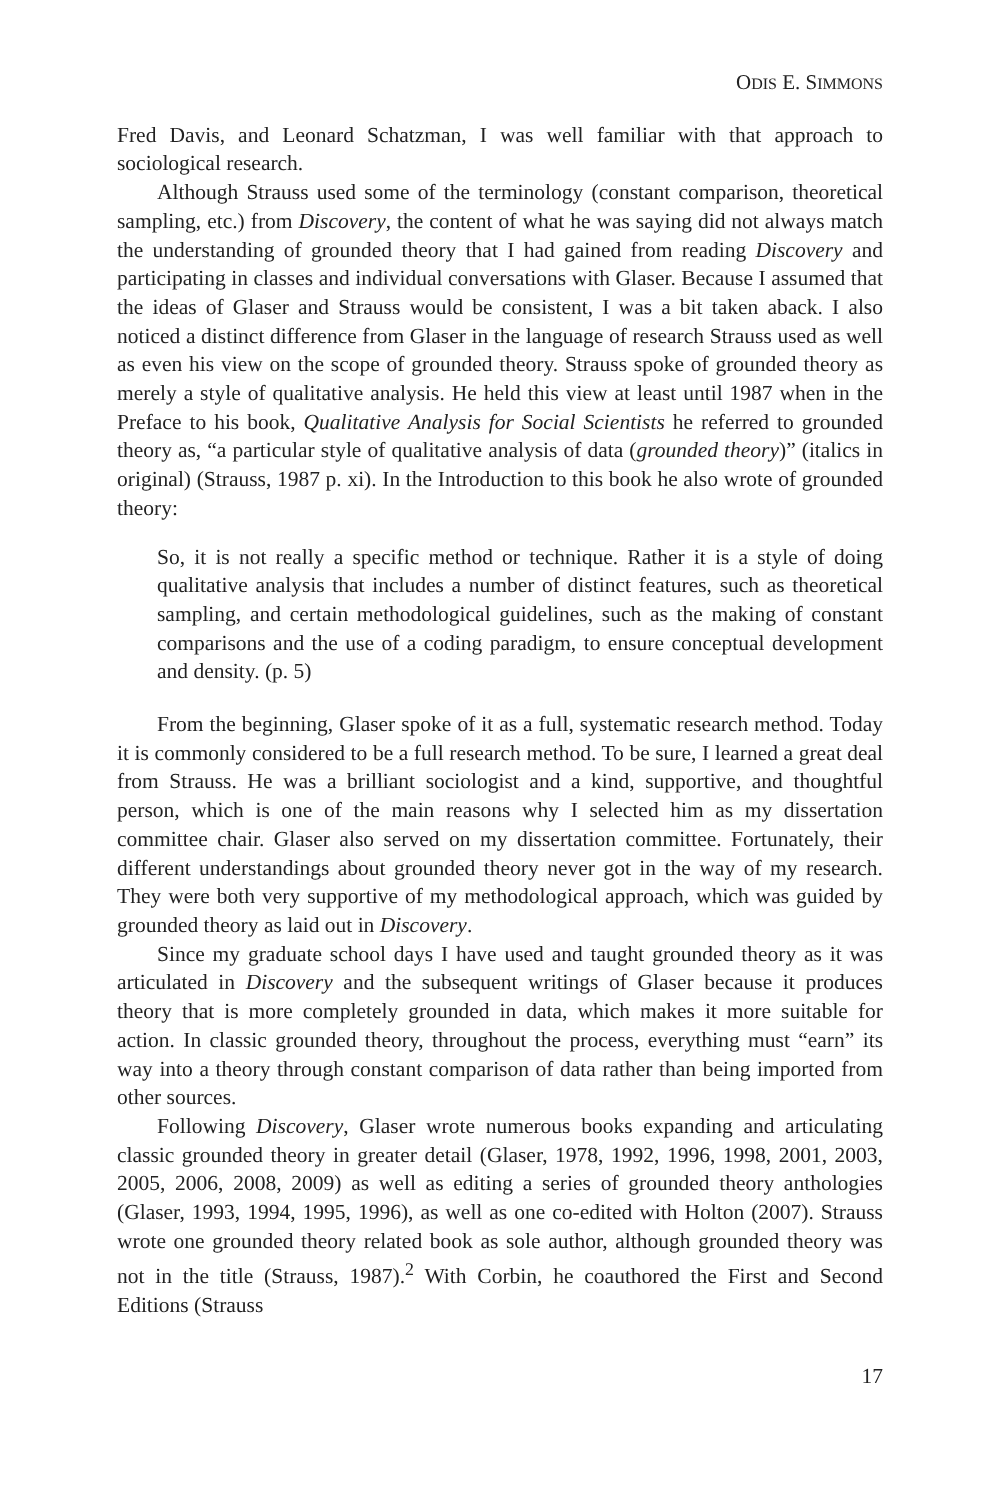ODIS E. SIMMONS
Fred Davis, and Leonard Schatzman, I was well familiar with that approach to sociological research.
Although Strauss used some of the terminology (constant comparison, theoretical sampling, etc.) from Discovery, the content of what he was saying did not always match the understanding of grounded theory that I had gained from reading Discovery and participating in classes and individual conversations with Glaser. Because I assumed that the ideas of Glaser and Strauss would be consistent, I was a bit taken aback. I also noticed a distinct difference from Glaser in the language of research Strauss used as well as even his view on the scope of grounded theory. Strauss spoke of grounded theory as merely a style of qualitative analysis. He held this view at least until 1987 when in the Preface to his book, Qualitative Analysis for Social Scientists he referred to grounded theory as, “a particular style of qualitative analysis of data (grounded theory)” (italics in original) (Strauss, 1987 p. xi). In the Introduction to this book he also wrote of grounded theory:
So, it is not really a specific method or technique. Rather it is a style of doing qualitative analysis that includes a number of distinct features, such as theoretical sampling, and certain methodological guidelines, such as the making of constant comparisons and the use of a coding paradigm, to ensure conceptual development and density. (p. 5)
From the beginning, Glaser spoke of it as a full, systematic research method. Today it is commonly considered to be a full research method. To be sure, I learned a great deal from Strauss. He was a brilliant sociologist and a kind, supportive, and thoughtful person, which is one of the main reasons why I selected him as my dissertation committee chair. Glaser also served on my dissertation committee. Fortunately, their different understandings about grounded theory never got in the way of my research. They were both very supportive of my methodological approach, which was guided by grounded theory as laid out in Discovery.
Since my graduate school days I have used and taught grounded theory as it was articulated in Discovery and the subsequent writings of Glaser because it produces theory that is more completely grounded in data, which makes it more suitable for action. In classic grounded theory, throughout the process, everything must “earn” its way into a theory through constant comparison of data rather than being imported from other sources.
Following Discovery, Glaser wrote numerous books expanding and articulating classic grounded theory in greater detail (Glaser, 1978, 1992, 1996, 1998, 2001, 2003, 2005, 2006, 2008, 2009) as well as editing a series of grounded theory anthologies (Glaser, 1993, 1994, 1995, 1996), as well as one co-edited with Holton (2007). Strauss wrote one grounded theory related book as sole author, although grounded theory was not in the title (Strauss, 1987).<sup>2</sup> With Corbin, he coauthored the First and Second Editions (Strauss
17